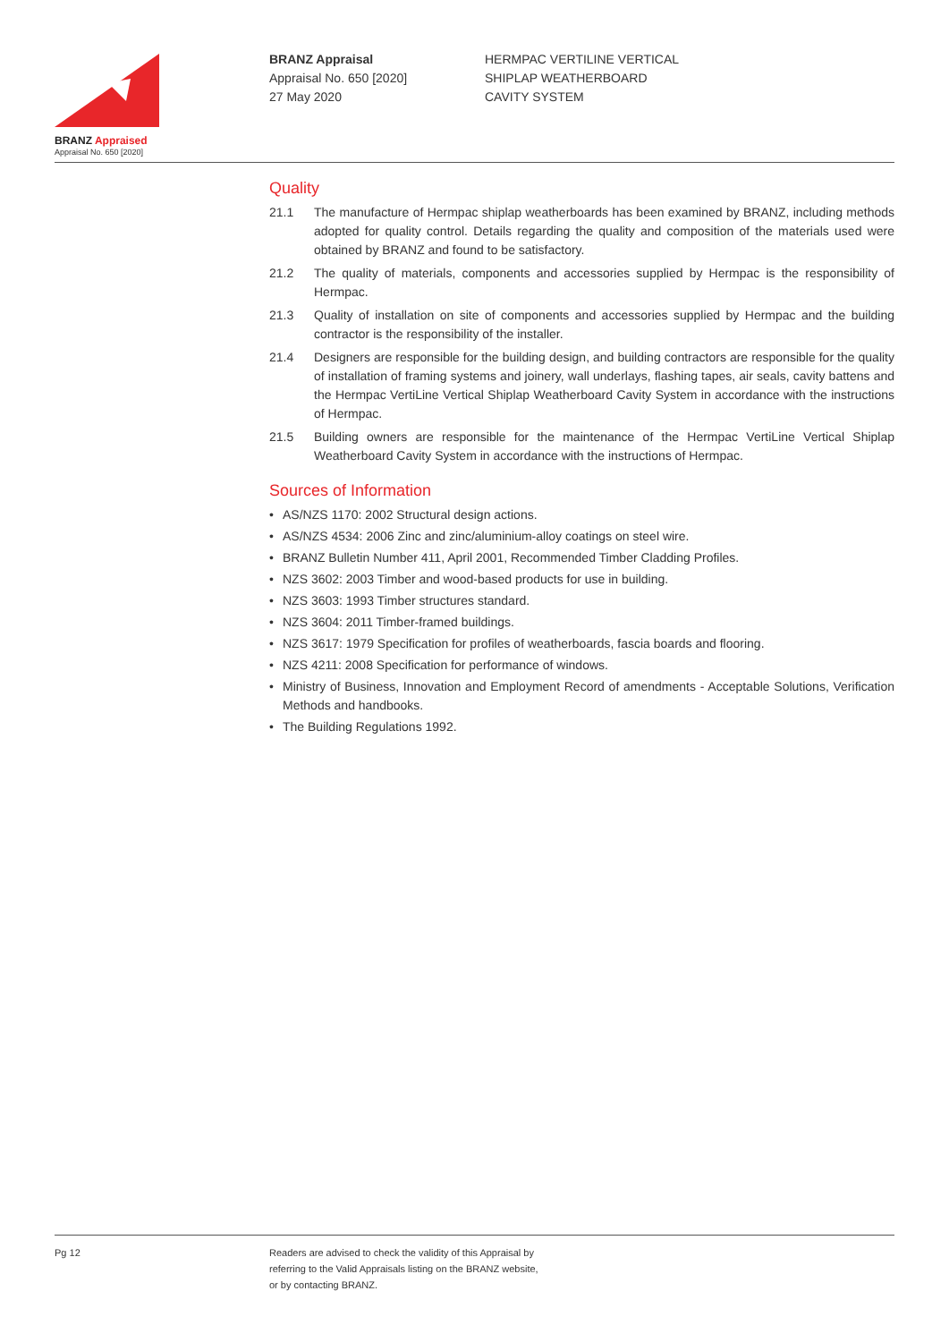BRANZ Appraised
Appraisal No. 650 [2020]
BRANZ Appraisal
Appraisal No. 650 [2020]
27 May 2020
HERMPAC VERTILINE VERTICAL
SHIPLAP WEATHERBOARD
CAVITY SYSTEM
Quality
21.1 The manufacture of Hermpac shiplap weatherboards has been examined by BRANZ, including methods adopted for quality control. Details regarding the quality and composition of the materials used were obtained by BRANZ and found to be satisfactory.
21.2 The quality of materials, components and accessories supplied by Hermpac is the responsibility of Hermpac.
21.3 Quality of installation on site of components and accessories supplied by Hermpac and the building contractor is the responsibility of the installer.
21.4 Designers are responsible for the building design, and building contractors are responsible for the quality of installation of framing systems and joinery, wall underlays, flashing tapes, air seals, cavity battens and the Hermpac VertiLine Vertical Shiplap Weatherboard Cavity System in accordance with the instructions of Hermpac.
21.5 Building owners are responsible for the maintenance of the Hermpac VertiLine Vertical Shiplap Weatherboard Cavity System in accordance with the instructions of Hermpac.
Sources of Information
• AS/NZS 1170: 2002 Structural design actions.
• AS/NZS 4534: 2006 Zinc and zinc/aluminium-alloy coatings on steel wire.
• BRANZ Bulletin Number 411, April 2001, Recommended Timber Cladding Profiles.
• NZS 3602: 2003 Timber and wood-based products for use in building.
• NZS 3603: 1993 Timber structures standard.
• NZS 3604: 2011 Timber-framed buildings.
• NZS 3617: 1979 Specification for profiles of weatherboards, fascia boards and flooring.
• NZS 4211: 2008 Specification for performance of windows.
• Ministry of Business, Innovation and Employment Record of amendments - Acceptable Solutions, Verification Methods and handbooks.
• The Building Regulations 1992.
Pg 12 Readers are advised to check the validity of this Appraisal by
referring to the Valid Appraisals listing on the BRANZ website,
or by contacting BRANZ.